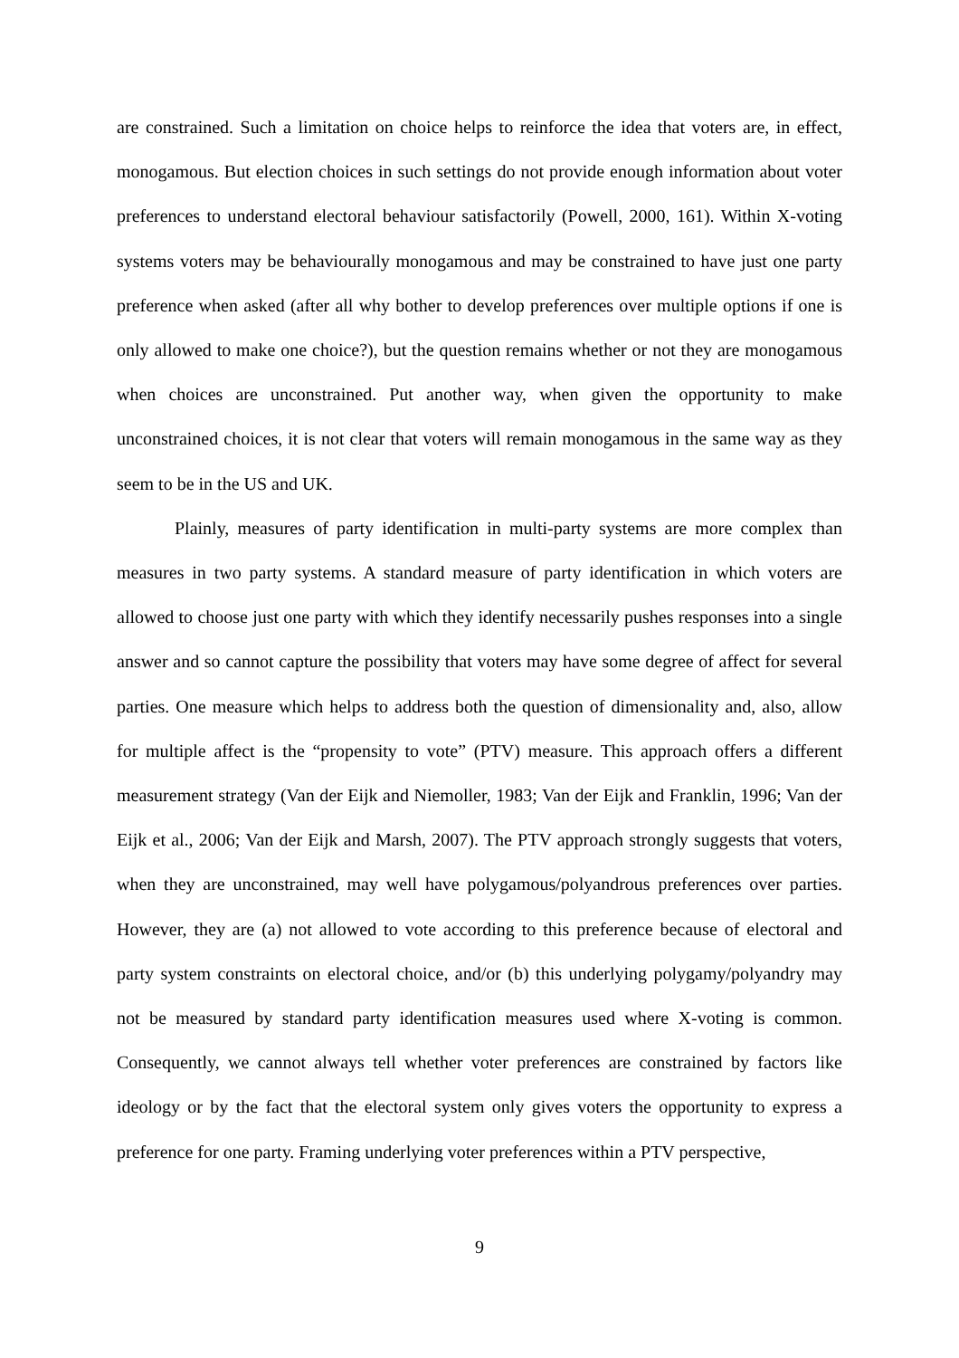are constrained. Such a limitation on choice helps to reinforce the idea that voters are, in effect, monogamous. But election choices in such settings do not provide enough information about voter preferences to understand electoral behaviour satisfactorily (Powell, 2000, 161). Within X-voting systems voters may be behaviourally monogamous and may be constrained to have just one party preference when asked (after all why bother to develop preferences over multiple options if one is only allowed to make one choice?), but the question remains whether or not they are monogamous when choices are unconstrained. Put another way, when given the opportunity to make unconstrained choices, it is not clear that voters will remain monogamous in the same way as they seem to be in the US and UK.
Plainly, measures of party identification in multi-party systems are more complex than measures in two party systems. A standard measure of party identification in which voters are allowed to choose just one party with which they identify necessarily pushes responses into a single answer and so cannot capture the possibility that voters may have some degree of affect for several parties. One measure which helps to address both the question of dimensionality and, also, allow for multiple affect is the “propensity to vote” (PTV) measure. This approach offers a different measurement strategy (Van der Eijk and Niemoller, 1983; Van der Eijk and Franklin, 1996; Van der Eijk et al., 2006; Van der Eijk and Marsh, 2007). The PTV approach strongly suggests that voters, when they are unconstrained, may well have polygamous/polyandrous preferences over parties. However, they are (a) not allowed to vote according to this preference because of electoral and party system constraints on electoral choice, and/or (b) this underlying polygamy/polyandry may not be measured by standard party identification measures used where X-voting is common. Consequently, we cannot always tell whether voter preferences are constrained by factors like ideology or by the fact that the electoral system only gives voters the opportunity to express a preference for one party. Framing underlying voter preferences within a PTV perspective,
9